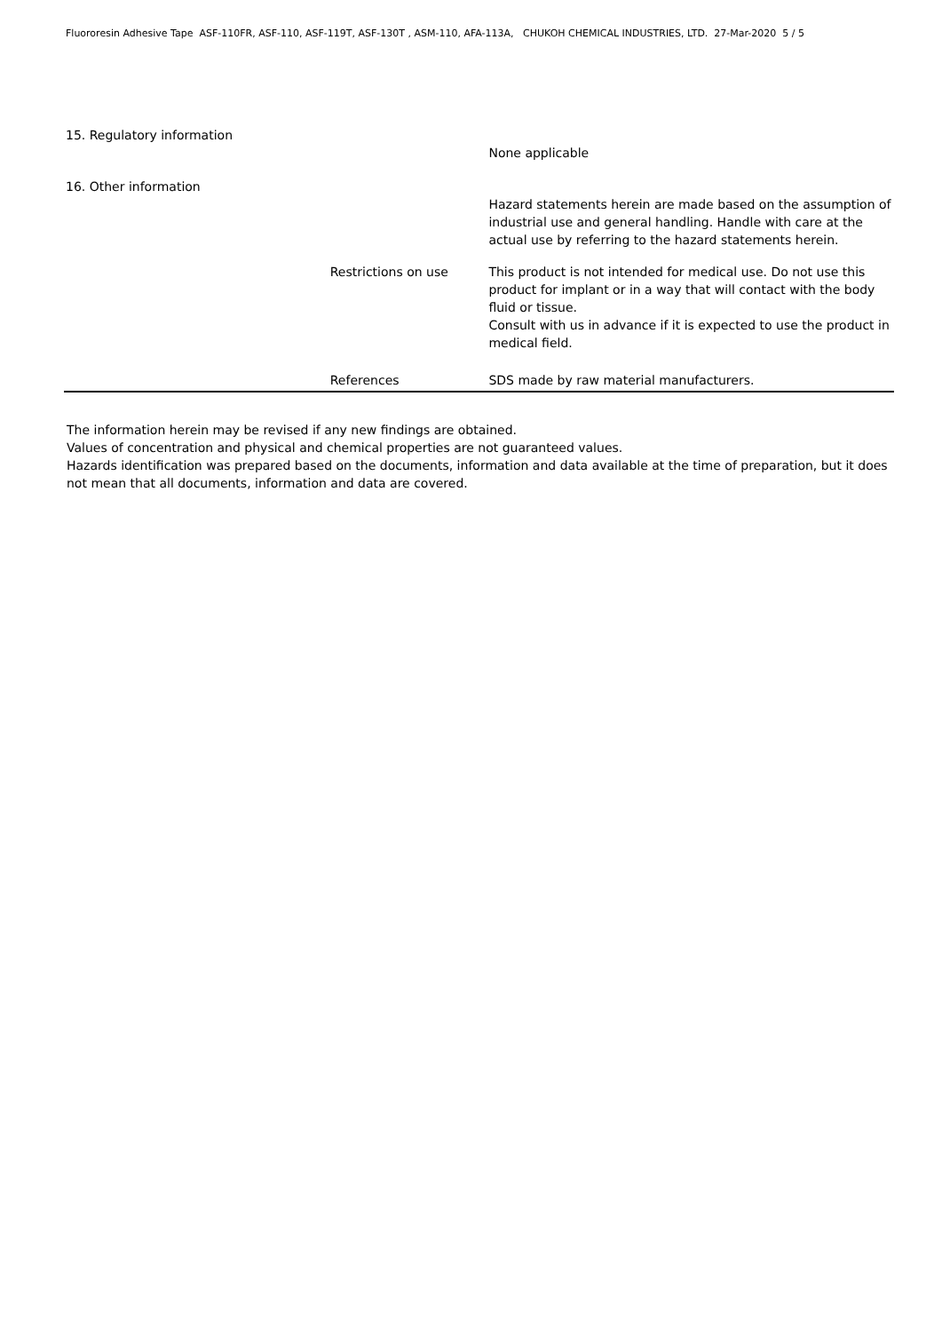Fluororesin Adhesive Tape ASF-110FR, ASF-110, ASF-119T, ASF-130T , ASM-110, AFA-113A, CHUKOH CHEMICAL INDUSTRIES, LTD. 27-Mar-2020 5 / 5
15. Regulatory information
None applicable
16. Other information
Hazard statements herein are made based on the assumption of industrial use and general handling. Handle with care at the actual use by referring to the hazard statements herein.
Restrictions on use This product is not intended for medical use. Do not use this product for implant or in a way that will contact with the body fluid or tissue.
Consult with us in advance if it is expected to use the product in medical field.
References SDS made by raw material manufacturers.
The information herein may be revised if any new findings are obtained.
Values of concentration and physical and chemical properties are not guaranteed values.
Hazards identification was prepared based on the documents, information and data available at the time of preparation, but it does not mean that all documents, information and data are covered.